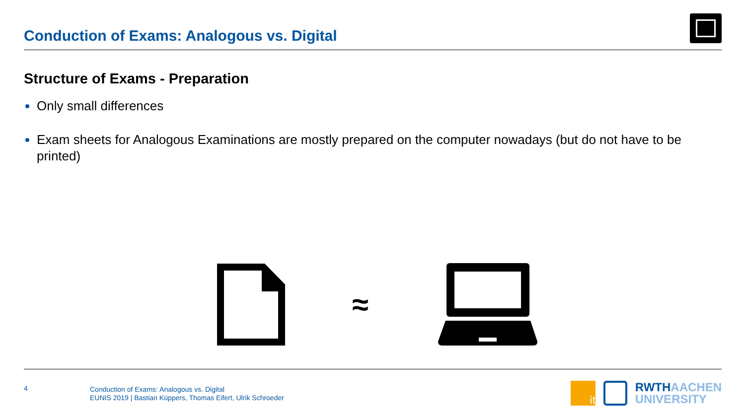Conduction of Exams: Analogous vs. Digital
Structure of Exams - Preparation
Only small differences
Exam sheets for Analogous Examinations are mostly prepared on the computer nowadays (but do not have to be printed)
≈
4
Conduction of Exams: Analogous vs. Digital
EUNIS 2019 | Bastian Küppers, Thomas Eifert, Ulrik Schroeder
it
RWTHAACHEN
UNIVERSITY